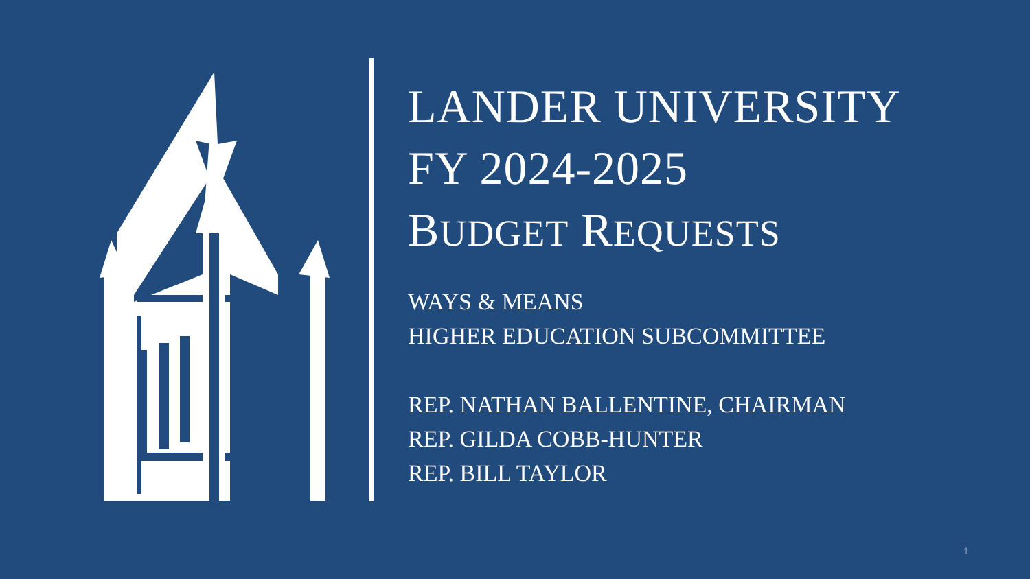LANDER UNIVERSITY
FY 2024-2025
BUDGET REQUESTS
WAYS & MEANS
HIGHER EDUCATION SUBCOMMITTEE
REP. NATHAN BALLENTINE, CHAIRMAN
REP. GILDA COBB-HUNTER
REP. BILL TAYLOR
1